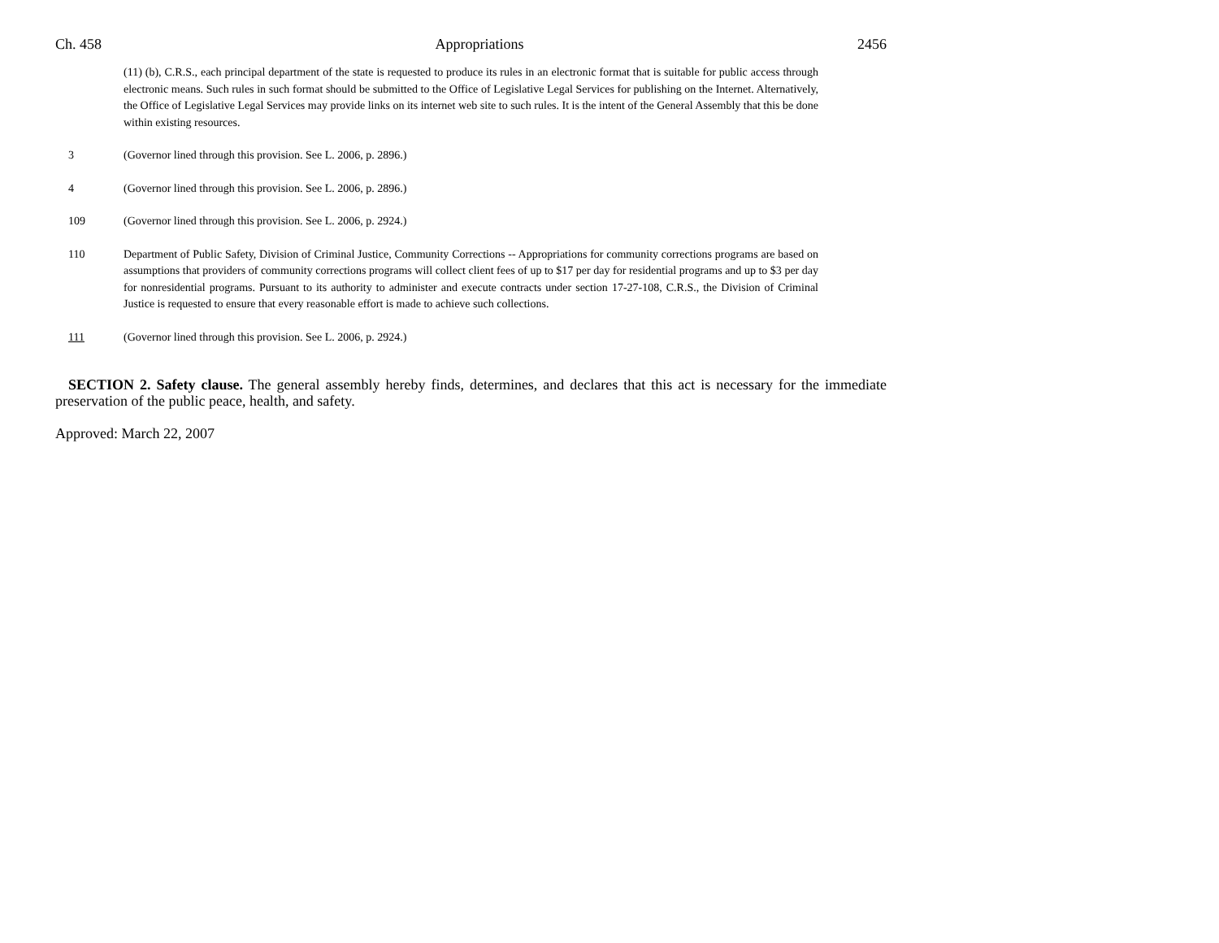Ch. 458 Appropriations 2456
(11) (b), C.R.S., each principal department of the state is requested to produce its rules in an electronic format that is suitable for public access through electronic means. Such rules in such format should be submitted to the Office of Legislative Legal Services for publishing on the Internet. Alternatively, the Office of Legislative Legal Services may provide links on its internet web site to such rules. It is the intent of the General Assembly that this be done within existing resources.
3 (Governor lined through this provision. See L. 2006, p. 2896.)
4 (Governor lined through this provision. See L. 2006, p. 2896.)
109 (Governor lined through this provision. See L. 2006, p. 2924.)
110 Department of Public Safety, Division of Criminal Justice, Community Corrections -- Appropriations for community corrections programs are based on assumptions that providers of community corrections programs will collect client fees of up to $17 per day for residential programs and up to $3 per day for nonresidential programs. Pursuant to its authority to administer and execute contracts under section 17-27-108, C.R.S., the Division of Criminal Justice is requested to ensure that every reasonable effort is made to achieve such collections.
111 (Governor lined through this provision. See L. 2006, p. 2924.)
SECTION 2. Safety clause. The general assembly hereby finds, determines, and declares that this act is necessary for the immediate preservation of the public peace, health, and safety.
Approved: March 22, 2007